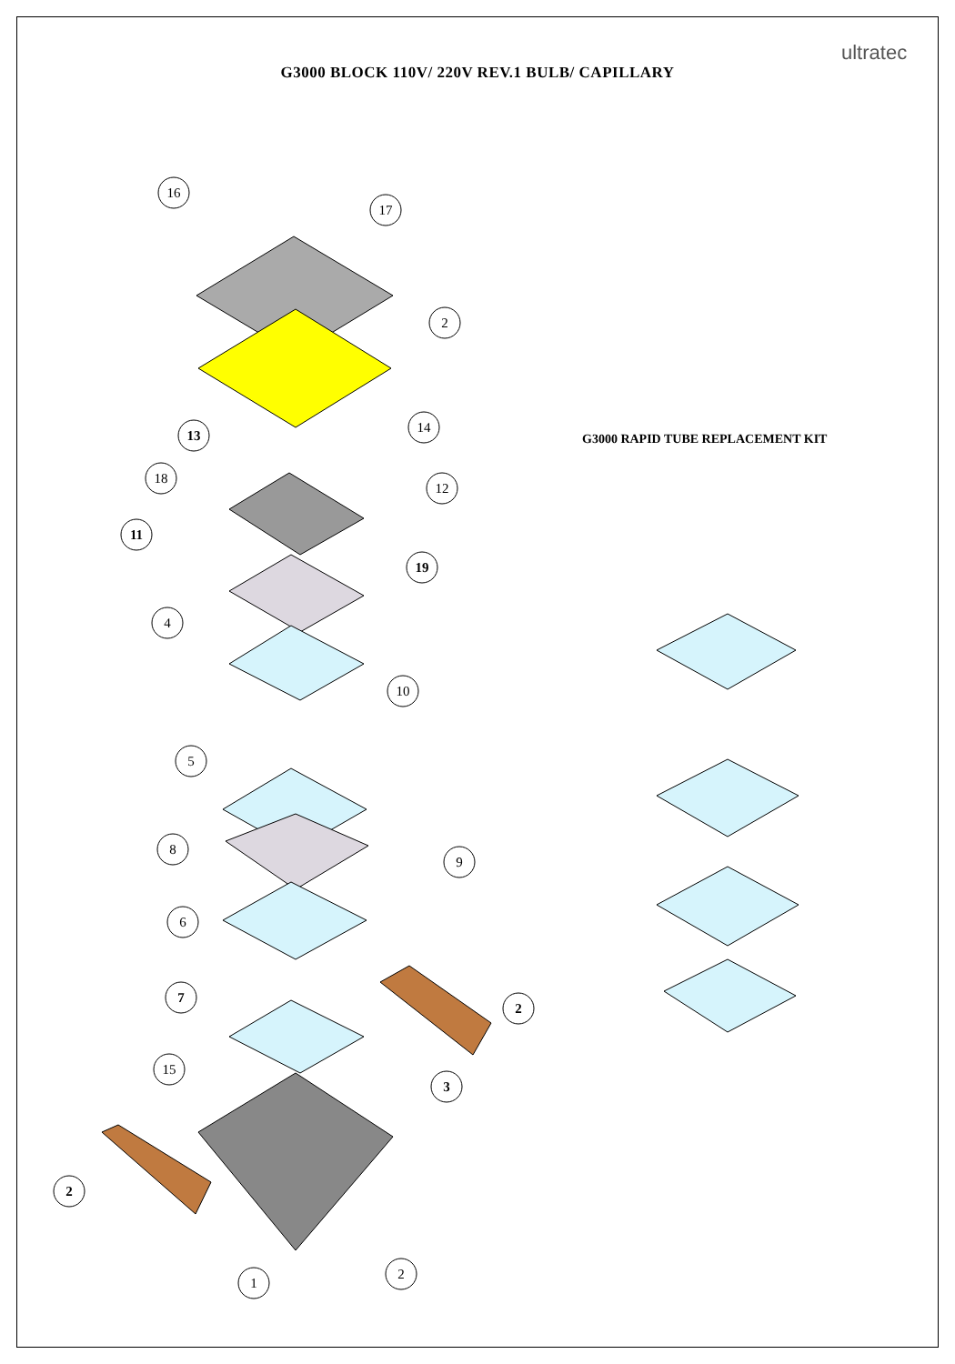G3000 BLOCK 110V/ 220V REV.1 BULB/ CAPILLARY
ultratec
G3000 RAPID TUBE REPLACEMENT KIT
16
17
2
13
14
18
12
11
19
4
10
5
8
9
6
7
2
15
3
2
2
1